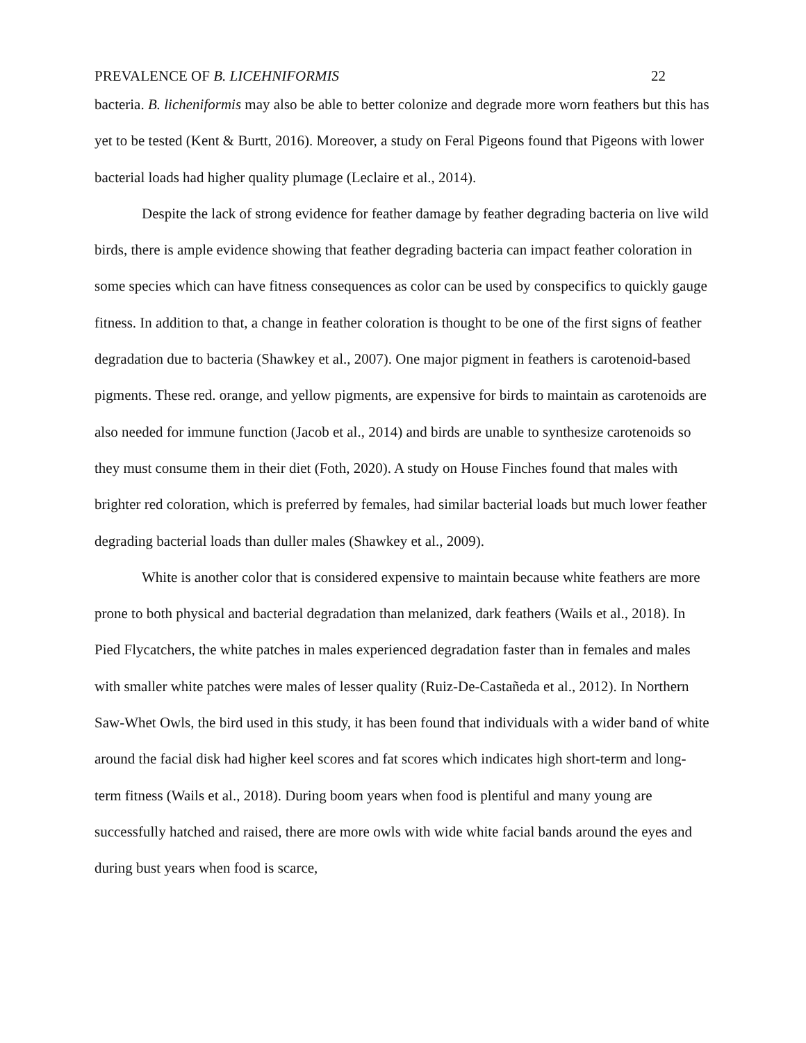PREVALENCE OF B. LICEHNIFORMIS 22
bacteria. B. licheniformis may also be able to better colonize and degrade more worn feathers but this has yet to be tested (Kent & Burtt, 2016). Moreover, a study on Feral Pigeons found that Pigeons with lower bacterial loads had higher quality plumage (Leclaire et al., 2014).
Despite the lack of strong evidence for feather damage by feather degrading bacteria on live wild birds, there is ample evidence showing that feather degrading bacteria can impact feather coloration in some species which can have fitness consequences as color can be used by conspecifics to quickly gauge fitness. In addition to that, a change in feather coloration is thought to be one of the first signs of feather degradation due to bacteria (Shawkey et al., 2007). One major pigment in feathers is carotenoid-based pigments. These red. orange, and yellow pigments, are expensive for birds to maintain as carotenoids are also needed for immune function (Jacob et al., 2014) and birds are unable to synthesize carotenoids so they must consume them in their diet (Foth, 2020). A study on House Finches found that males with brighter red coloration, which is preferred by females, had similar bacterial loads but much lower feather degrading bacterial loads than duller males (Shawkey et al., 2009).
White is another color that is considered expensive to maintain because white feathers are more prone to both physical and bacterial degradation than melanized, dark feathers (Wails et al., 2018). In Pied Flycatchers, the white patches in males experienced degradation faster than in females and males with smaller white patches were males of lesser quality (Ruiz-De-Castañeda et al., 2012). In Northern Saw-Whet Owls, the bird used in this study, it has been found that individuals with a wider band of white around the facial disk had higher keel scores and fat scores which indicates high short-term and long-term fitness (Wails et al., 2018). During boom years when food is plentiful and many young are successfully hatched and raised, there are more owls with wide white facial bands around the eyes and during bust years when food is scarce,